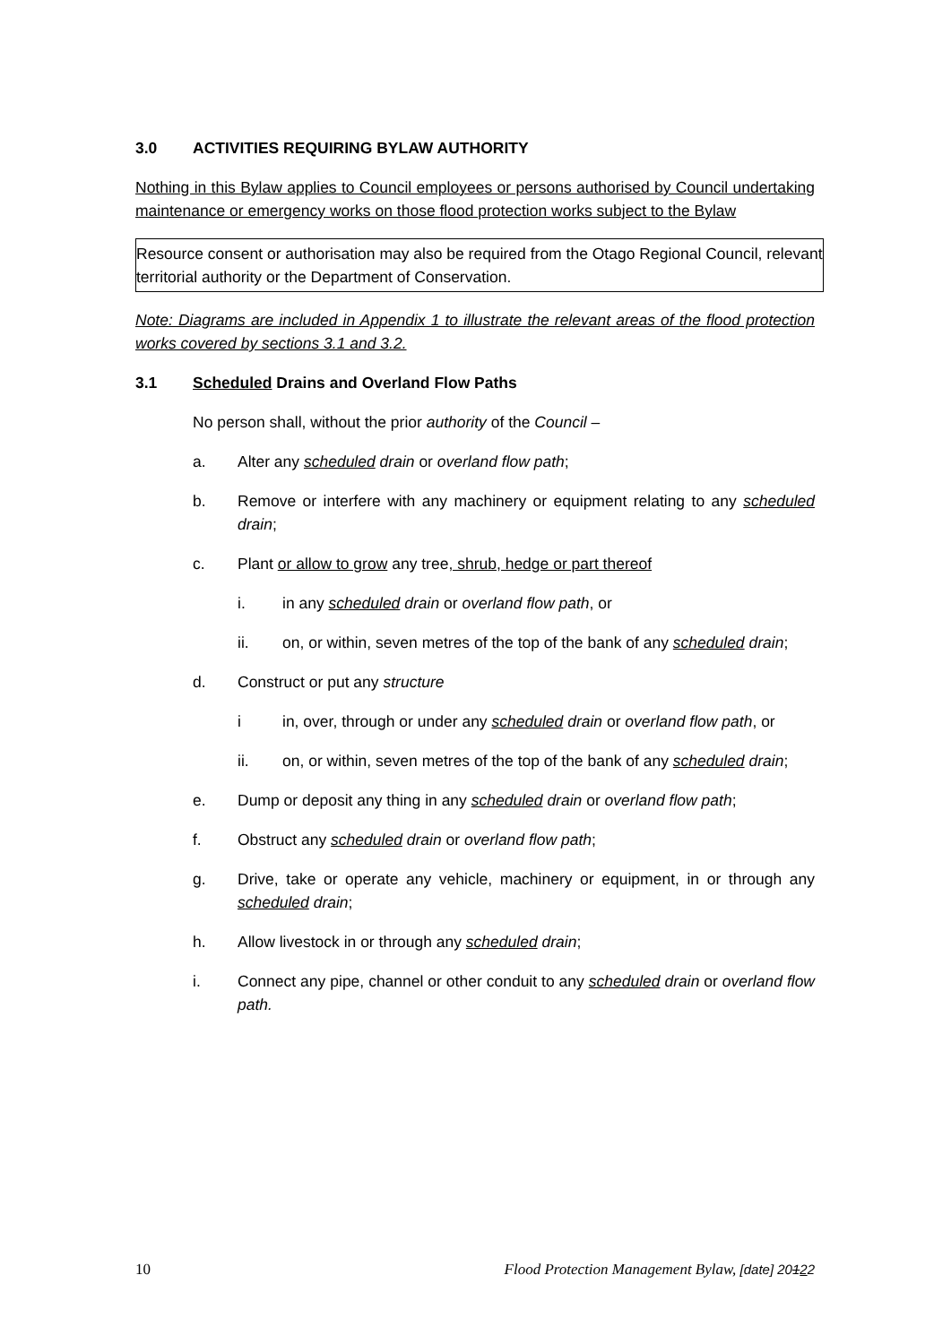3.0 ACTIVITIES REQUIRING BYLAW AUTHORITY
Nothing in this Bylaw applies to Council employees or persons authorised by Council undertaking maintenance or emergency works on those flood protection works subject to the Bylaw
Resource consent or authorisation may also be required from the Otago Regional Council, relevant territorial authority or the Department of Conservation.
Note: Diagrams are included in Appendix 1 to illustrate the relevant areas of the flood protection works covered by sections 3.1 and 3.2.
3.1 Scheduled Drains and Overland Flow Paths
No person shall, without the prior authority of the Council –
a. Alter any scheduled drain or overland flow path;
b. Remove or interfere with any machinery or equipment relating to any scheduled drain;
c. Plant or allow to grow any tree, shrub, hedge or part thereof
i. in any scheduled drain or overland flow path, or
ii. on, or within, seven metres of the top of the bank of any scheduled drain;
d. Construct or put any structure
i in, over, through or under any scheduled drain or overland flow path, or
ii. on, or within, seven metres of the top of the bank of any scheduled drain;
e. Dump or deposit any thing in any scheduled drain or overland flow path;
f. Obstruct any scheduled drain or overland flow path;
g. Drive, take or operate any vehicle, machinery or equipment, in or through any scheduled drain;
h. Allow livestock in or through any scheduled drain;
i. Connect any pipe, channel or other conduit to any scheduled drain or overland flow path.
10 Flood Protection Management Bylaw, [date] 20122